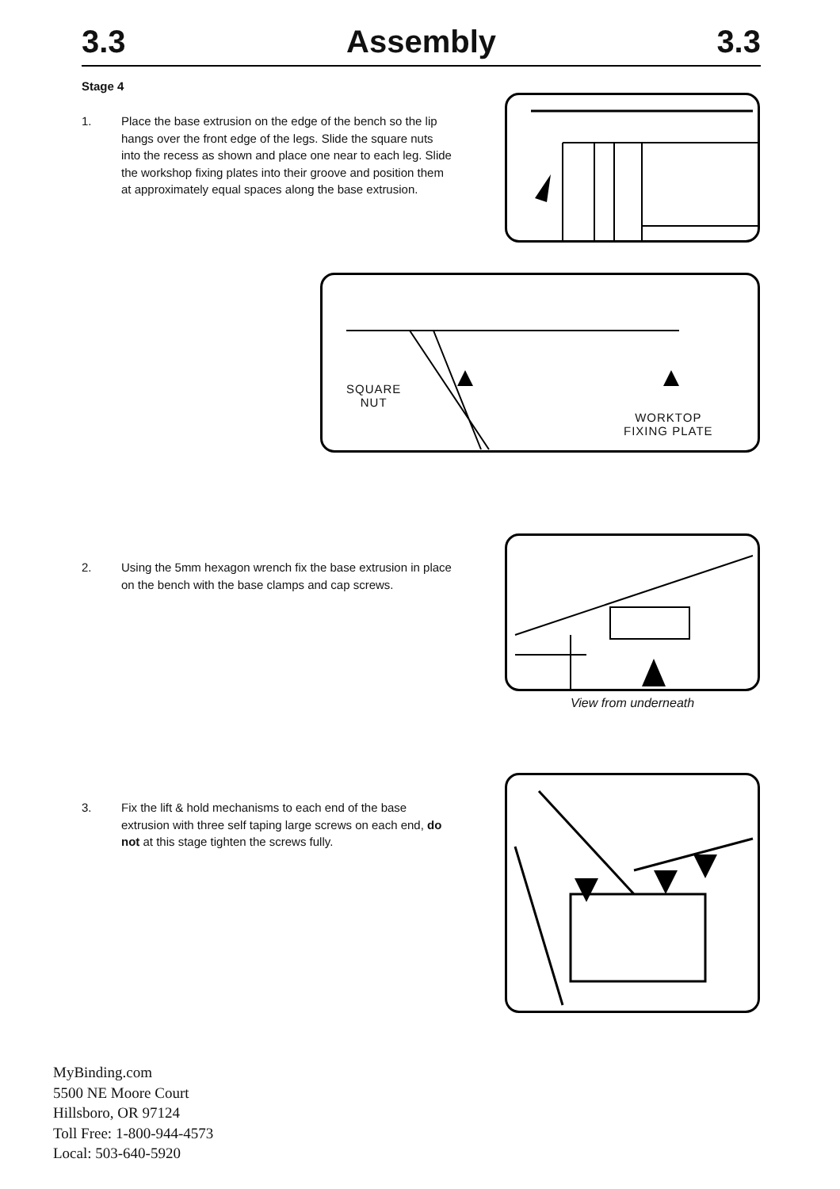3.3 Assembly 3.3
Stage 4
1. Place the base extrusion on the edge of the bench so the lip hangs over the front edge of the legs. Slide the square nuts into the recess as shown and place one near to each leg. Slide the workshop fixing plates into their groove and position them at approximately equal spaces along the base extrusion.
SQUARE
NUT
WORKTOP
FIXING PLATE
2. Using the 5mm hexagon wrench fix the base extrusion in place on the bench with the base clamps and cap screws.
View from underneath
3. Fix the lift & hold mechanisms to each end of the base extrusion with three self taping large screws on each end, do not at this stage tighten the screws fully.
MyBinding.com
5500 NE Moore Court
Hillsboro, OR 97124
Toll Free: 1-800-944-4573
Local: 503-640-5920